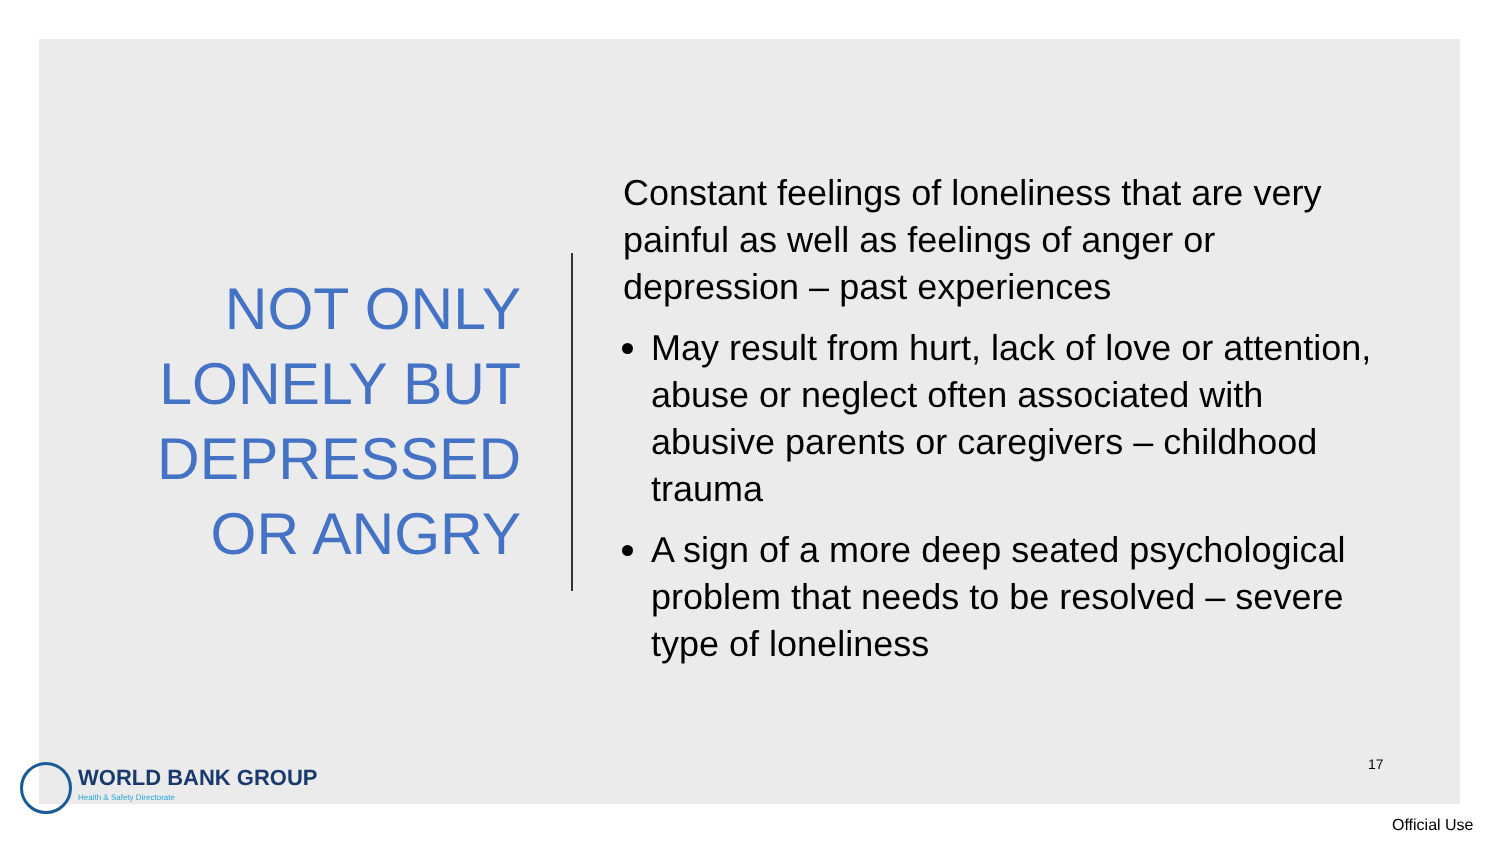NOT ONLY
LONELY BUT
DEPRESSED
OR ANGRY
Constant feelings of loneliness that are very painful as well as feelings of anger or depression – past experiences
May result from hurt, lack of love or attention, abuse or neglect often associated with abusive parents or caregivers – childhood trauma
A sign of a more deep seated psychological problem that needs to be resolved – severe type of loneliness
17
WORLD BANK GROUP
Health & Safety Directorate
Official Use